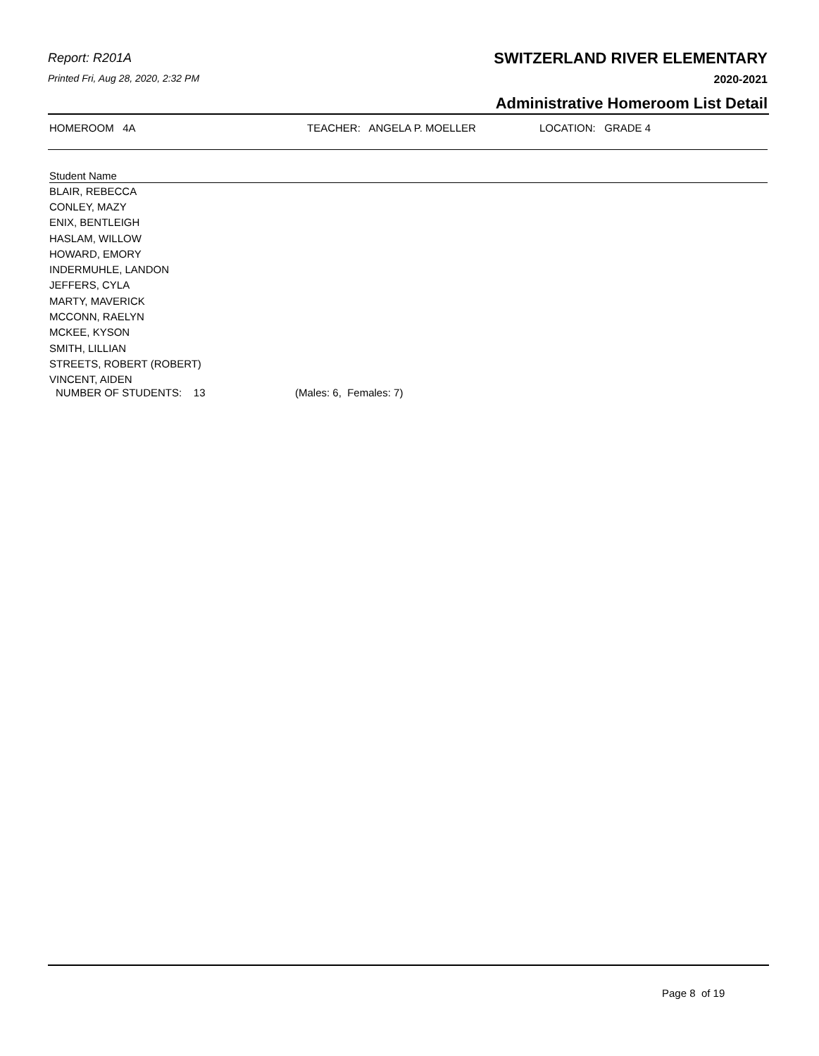Report: R201A
Printed Fri, Aug 28, 2020, 2:32 PM
SWITZERLAND RIVER ELEMENTARY
2020-2021
Administrative Homeroom List Detail
HOMEROOM 4A TEACHER: ANGELA P. MOELLER LOCATION: GRADE 4
| Student Name |
| --- |
| BLAIR, REBECCA |
| CONLEY, MAZY |
| ENIX, BENTLEIGH |
| HASLAM, WILLOW |
| HOWARD, EMORY |
| INDERMUHLE, LANDON |
| JEFFERS, CYLA |
| MARTY, MAVERICK |
| MCCONN, RAELYN |
| MCKEE, KYSON |
| SMITH, LILLIAN |
| STREETS, ROBERT (ROBERT) |
| VINCENT, AIDEN |
NUMBER OF STUDENTS: 13 (Males: 6, Females: 7)
Page 8 of 19